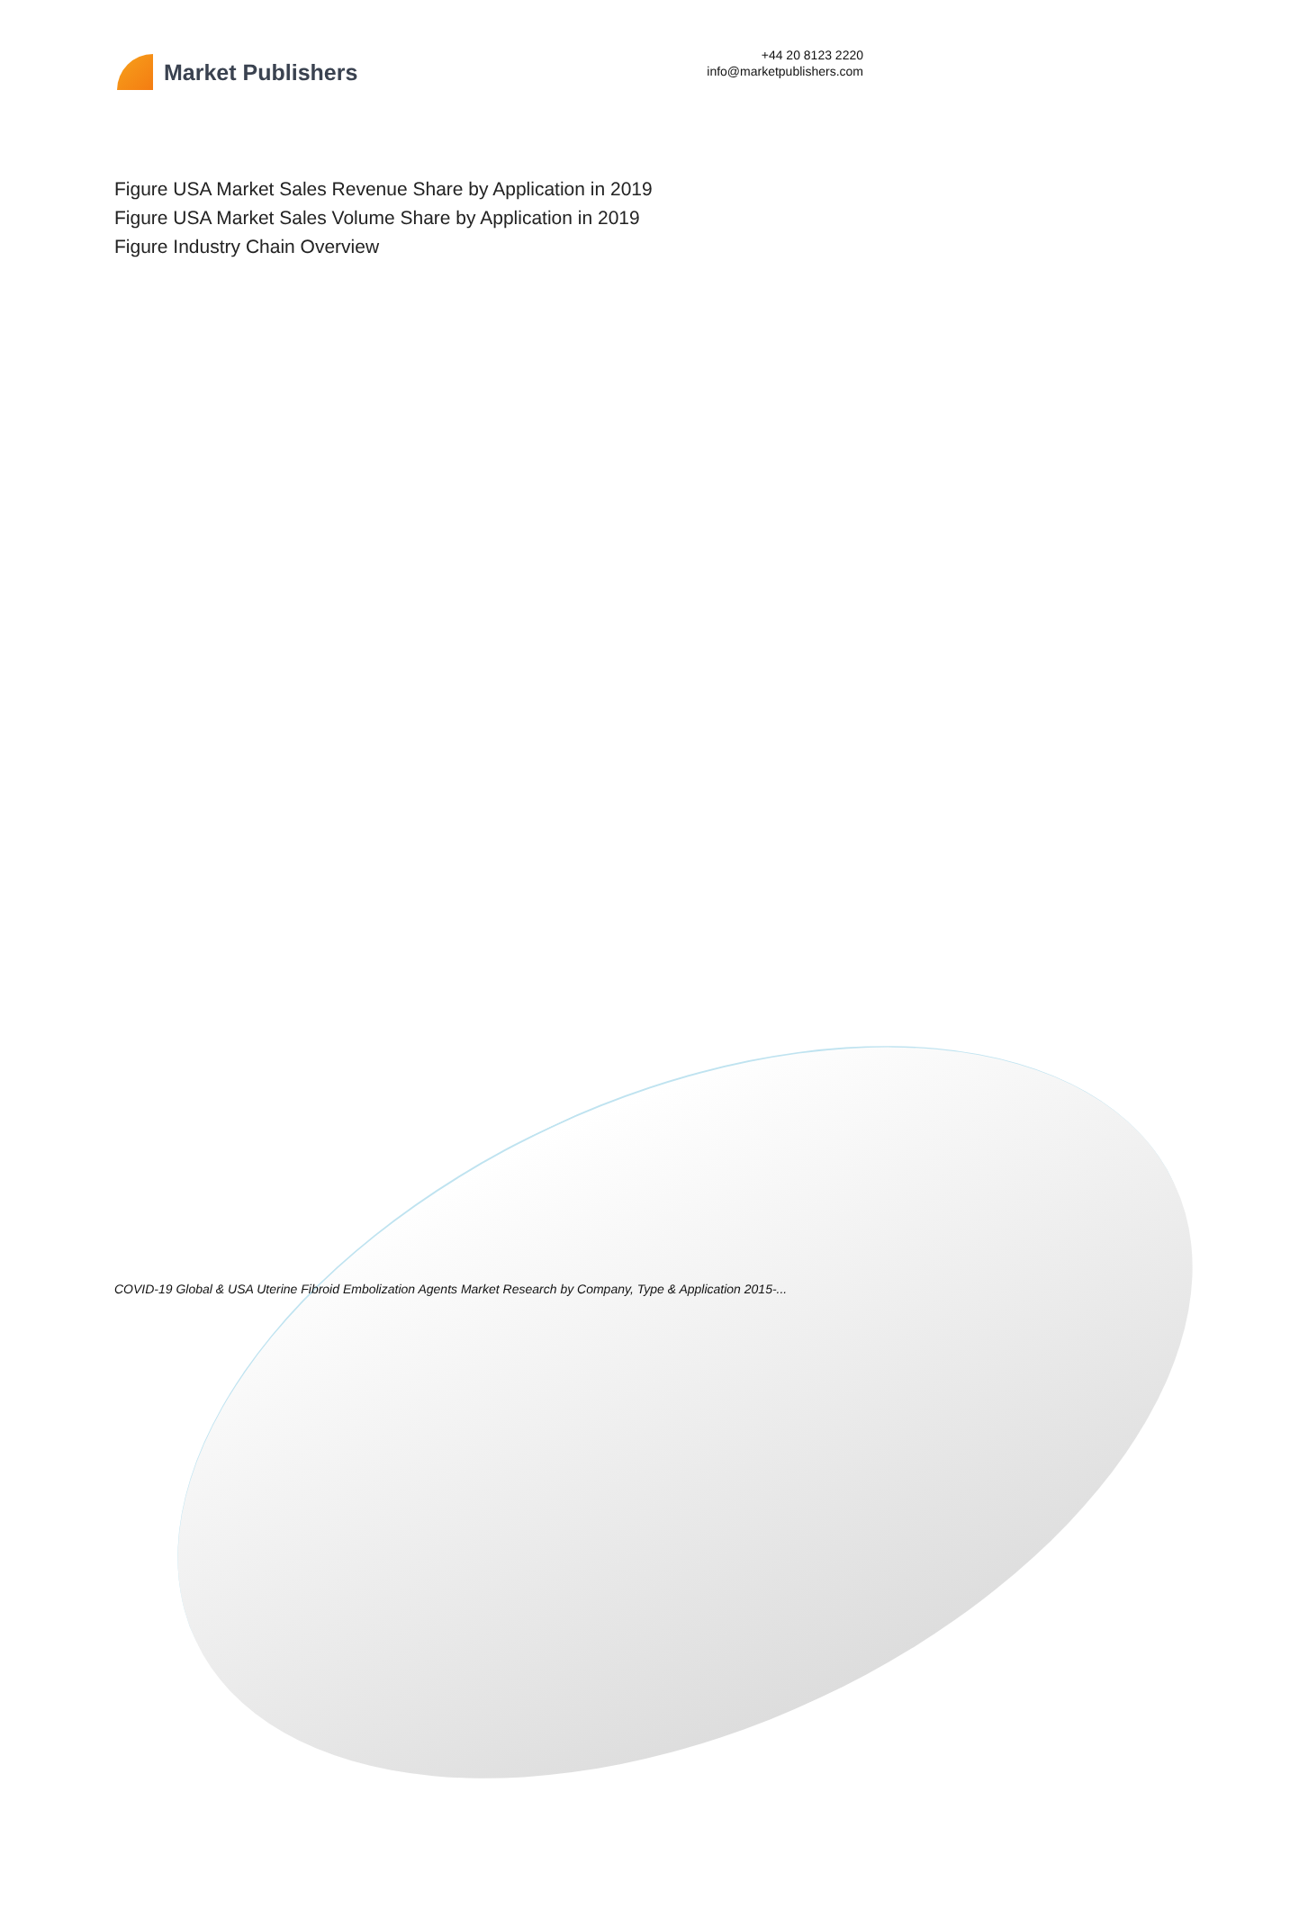Market Publishers
+44 20 8123 2220
info@marketpublishers.com
Figure USA Market Sales Revenue Share by Application in 2019
Figure USA Market Sales Volume Share by Application in 2019
Figure Industry Chain Overview
COVID-19 Global & USA Uterine Fibroid Embolization Agents Market Research by Company, Type & Application 2015-...